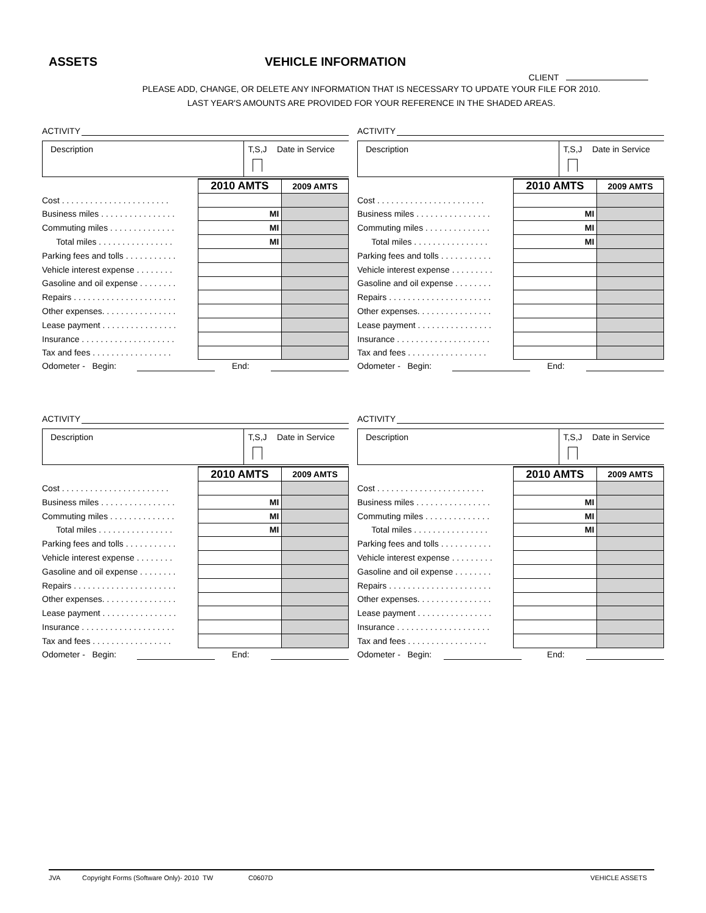ASSETS VEHICLE INFORMATION
CLIENT
PLEASE ADD, CHANGE, OR DELETE ANY INFORMATION THAT IS NECESSARY TO UPDATE YOUR FILE FOR 2010.
LAST YEAR'S AMOUNTS ARE PROVIDED FOR YOUR REFERENCE IN THE SHADED AREAS.
ACTIVITY
Description T,S,J Date in Service
| | 2010 AMTS | 2009 AMTS |
| Cost . . . . . . . . . . . . . . . . . . . . . . . | | |
| Business miles . . . . . . . . . . . . . . . . | MI | |
| Commuting miles . . . . . . . . . . . . . . | MI | |
| Total miles . . . . . . . . . . . . . . . . | MI | |
| Parking fees and tolls . . . . . . . . . . . | | |
| Vehicle interest expense . . . . . . . . | | |
| Gasoline and oil expense . . . . . . . . | | |
| Repairs . . . . . . . . . . . . . . . . . . . . . . | | |
| Other expenses. . . . . . . . . . . . . . . . | | |
| Lease payment . . . . . . . . . . . . . . . . | | |
| Insurance . . . . . . . . . . . . . . . . . . . . | | |
| Tax and fees . . . . . . . . . . . . . . . . . | | |
Odometer - Begin: End:
ACTIVITY
Description T,S,J Date in Service
| | 2010 AMTS | 2009 AMTS |
| Cost . . . . . . . . . . . . . . . . . . . . . . . | | |
| Business miles . . . . . . . . . . . . . . . . | MI | |
| Commuting miles . . . . . . . . . . . . . . | MI | |
| Total miles . . . . . . . . . . . . . . . . | MI | |
| Parking fees and tolls . . . . . . . . . . . | | |
| Vehicle interest expense . . . . . . . . . | | |
| Gasoline and oil expense . . . . . . . . | | |
| Repairs . . . . . . . . . . . . . . . . . . . . . . | | |
| Other expenses. . . . . . . . . . . . . . . . | | |
| Lease payment . . . . . . . . . . . . . . . . | | |
| Insurance . . . . . . . . . . . . . . . . . . . . | | |
| Tax and fees . . . . . . . . . . . . . . . . . | | |
Odometer - Begin: End:
ACTIVITY
Description T,S,J Date in Service
| | 2010 AMTS | 2009 AMTS |
| Cost . . . . . . . . . . . . . . . . . . . . . . . | | |
| Business miles . . . . . . . . . . . . . . . . | MI | |
| Commuting miles . . . . . . . . . . . . . . | MI | |
| Total miles . . . . . . . . . . . . . . . . | MI | |
| Parking fees and tolls . . . . . . . . . . . | | |
| Vehicle interest expense . . . . . . . . | | |
| Gasoline and oil expense . . . . . . . . | | |
| Repairs . . . . . . . . . . . . . . . . . . . . . . | | |
| Other expenses. . . . . . . . . . . . . . . . | | |
| Lease payment . . . . . . . . . . . . . . . . | | |
| Insurance . . . . . . . . . . . . . . . . . . . . | | |
| Tax and fees . . . . . . . . . . . . . . . . . | | |
Odometer - Begin: End:
ACTIVITY
Description T,S,J Date in Service
| | 2010 AMTS | 2009 AMTS |
| Cost . . . . . . . . . . . . . . . . . . . . . . . | | |
| Business miles . . . . . . . . . . . . . . . . | MI | |
| Commuting miles . . . . . . . . . . . . . . | MI | |
| Total miles . . . . . . . . . . . . . . . . | MI | |
| Parking fees and tolls . . . . . . . . . . . | | |
| Vehicle interest expense . . . . . . . . . | | |
| Gasoline and oil expense . . . . . . . . | | |
| Repairs . . . . . . . . . . . . . . . . . . . . . . | | |
| Other expenses. . . . . . . . . . . . . . . . | | |
| Lease payment . . . . . . . . . . . . . . . . | | |
| Insurance . . . . . . . . . . . . . . . . . . . . | | |
| Tax and fees . . . . . . . . . . . . . . . . . | | |
Odometer - Begin:
End:
JVA Copyright Forms (Software Only)- 2010 TW C0607D VEHICLE ASSETS